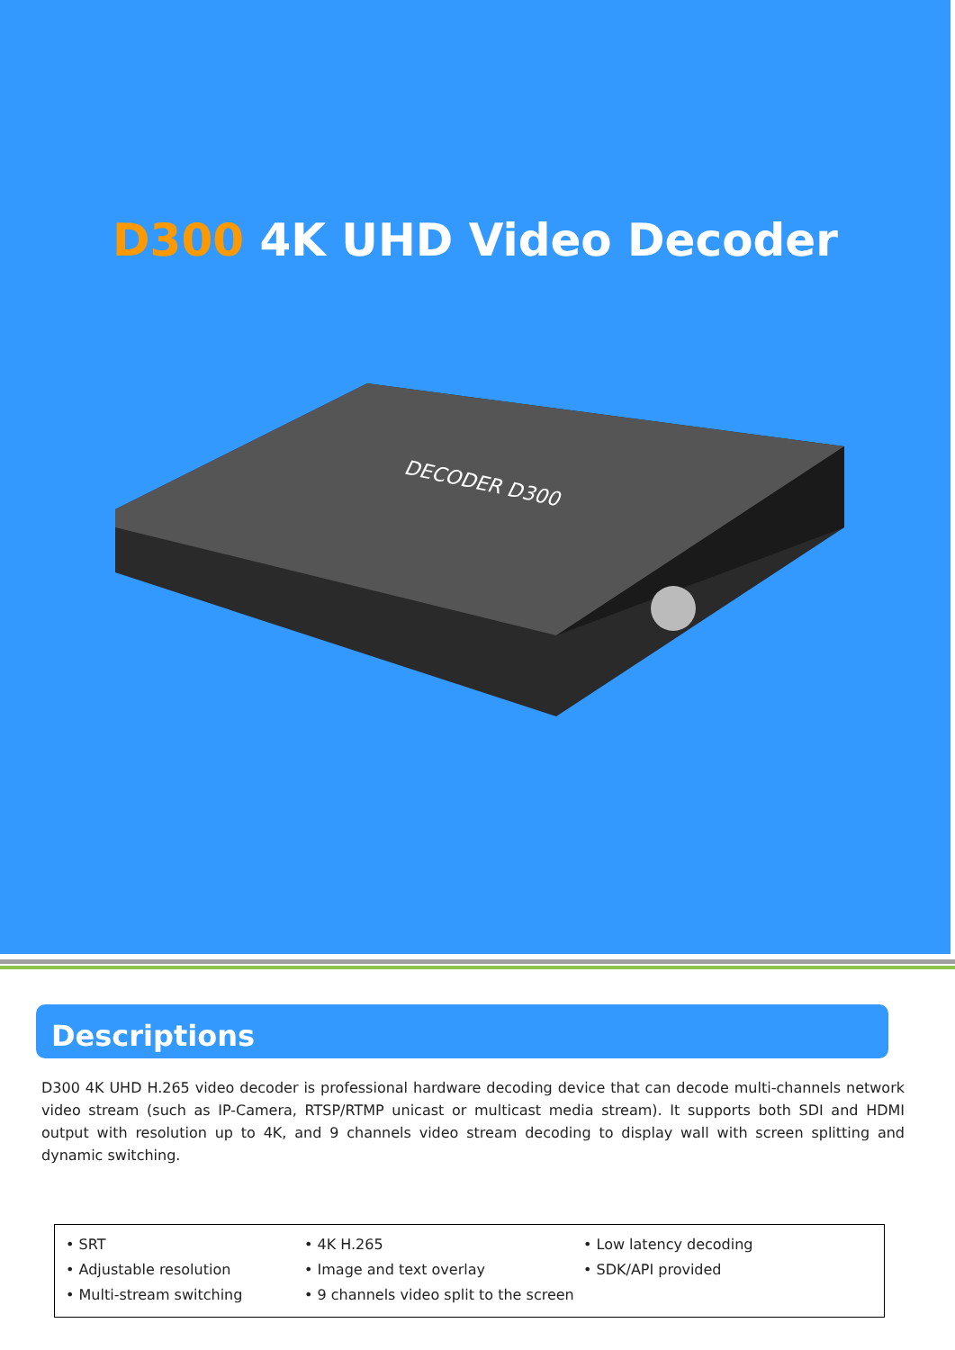D300 4K UHD Video Decoder
DECODER D300
Descriptions
D300 4K UHD H.265 video decoder is professional hardware decoding device that can decode multi-channels network video stream (such as IP-Camera, RTSP/RTMP unicast or multicast media stream). It supports both SDI and HDMI output with resolution up to 4K, and 9 channels video stream decoding to display wall with screen splitting and dynamic switching.
• SRT
• Adjustable resolution
• Multi-stream switching
• 4K H.265
• Image and text overlay
• 9 channels video split to the screen
• Low latency decoding
• SDK/API provided